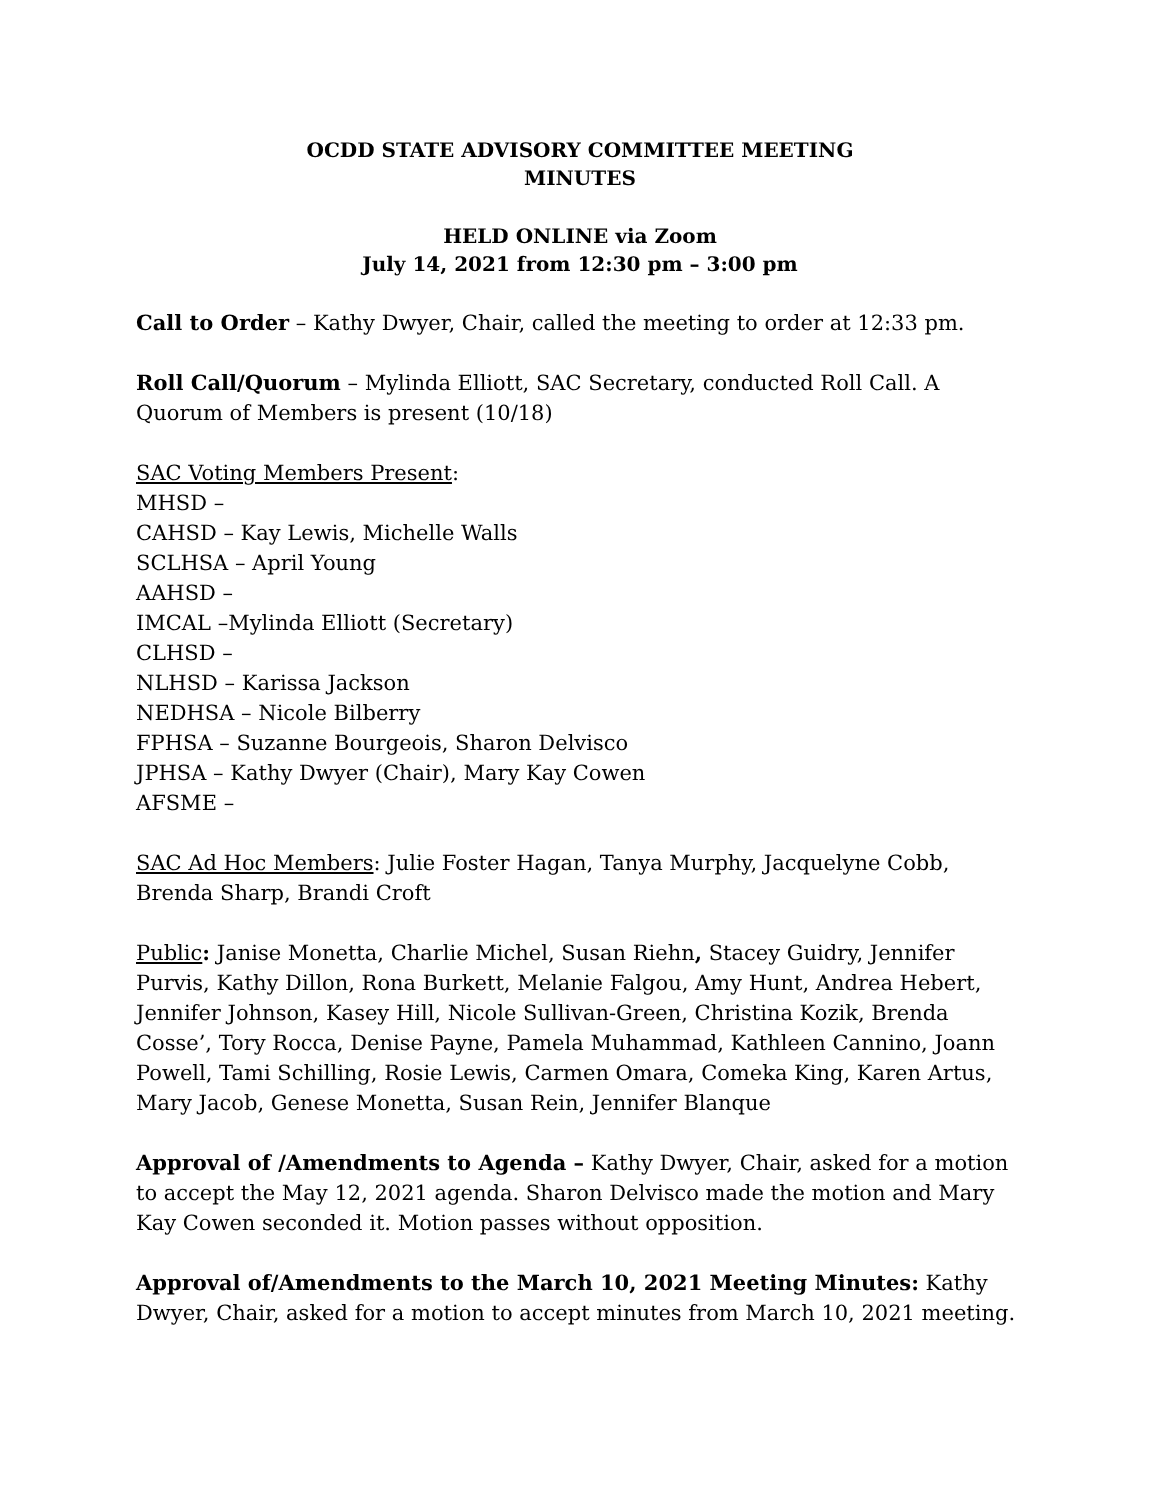OCDD STATE ADVISORY COMMITTEE MEETING
MINUTES
HELD ONLINE via Zoom
July 14, 2021 from 12:30 pm – 3:00 pm
Call to Order – Kathy Dwyer, Chair, called the meeting to order at 12:33 pm.
Roll Call/Quorum – Mylinda Elliott, SAC Secretary, conducted Roll Call. A Quorum of Members is present (10/18)
SAC Voting Members Present:
MHSD –
CAHSD – Kay Lewis, Michelle Walls
SCLHSA – April Young
AAHSD –
IMCAL –Mylinda Elliott (Secretary)
CLHSD –
NLHSD – Karissa Jackson
NEDHSA – Nicole Bilberry
FPHSA – Suzanne Bourgeois, Sharon Delvisco
JPHSA – Kathy Dwyer (Chair), Mary Kay Cowen
AFSME –
SAC Ad Hoc Members: Julie Foster Hagan, Tanya Murphy, Jacquelyne Cobb, Brenda Sharp, Brandi Croft
Public: Janise Monetta, Charlie Michel, Susan Riehn, Stacey Guidry, Jennifer Purvis, Kathy Dillon, Rona Burkett, Melanie Falgou, Amy Hunt, Andrea Hebert, Jennifer Johnson, Kasey Hill, Nicole Sullivan-Green, Christina Kozik, Brenda Cosse’, Tory Rocca, Denise Payne, Pamela Muhammad, Kathleen Cannino, Joann Powell, Tami Schilling, Rosie Lewis, Carmen Omara, Comeka King, Karen Artus, Mary Jacob, Genese Monetta, Susan Rein, Jennifer Blanque
Approval of /Amendments to Agenda – Kathy Dwyer, Chair, asked for a motion to accept the May 12, 2021 agenda. Sharon Delvisco made the motion and Mary Kay Cowen seconded it. Motion passes without opposition.
Approval of/Amendments to the March 10, 2021 Meeting Minutes: Kathy Dwyer, Chair, asked for a motion to accept minutes from March 10, 2021 meeting.